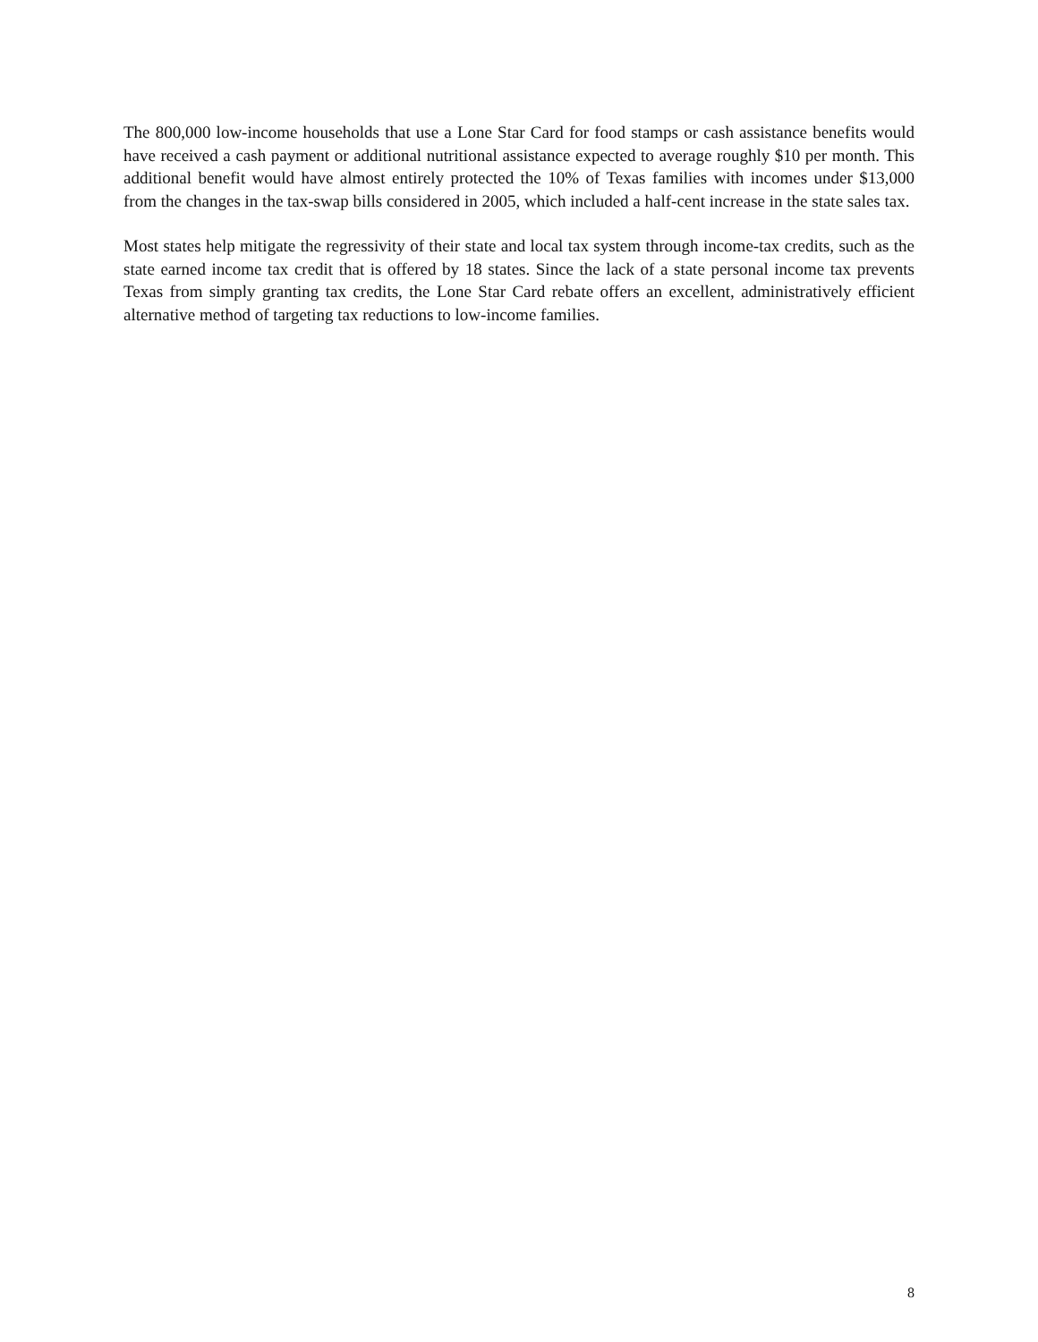The 800,000 low-income households that use a Lone Star Card for food stamps or cash assistance benefits would have received a cash payment or additional nutritional assistance expected to average roughly $10 per month. This additional benefit would have almost entirely protected the 10% of Texas families with incomes under $13,000 from the changes in the tax-swap bills considered in 2005, which included a half-cent increase in the state sales tax.
Most states help mitigate the regressivity of their state and local tax system through income-tax credits, such as the state earned income tax credit that is offered by 18 states. Since the lack of a state personal income tax prevents Texas from simply granting tax credits, the Lone Star Card rebate offers an excellent, administratively efficient alternative method of targeting tax reductions to low-income families.
8